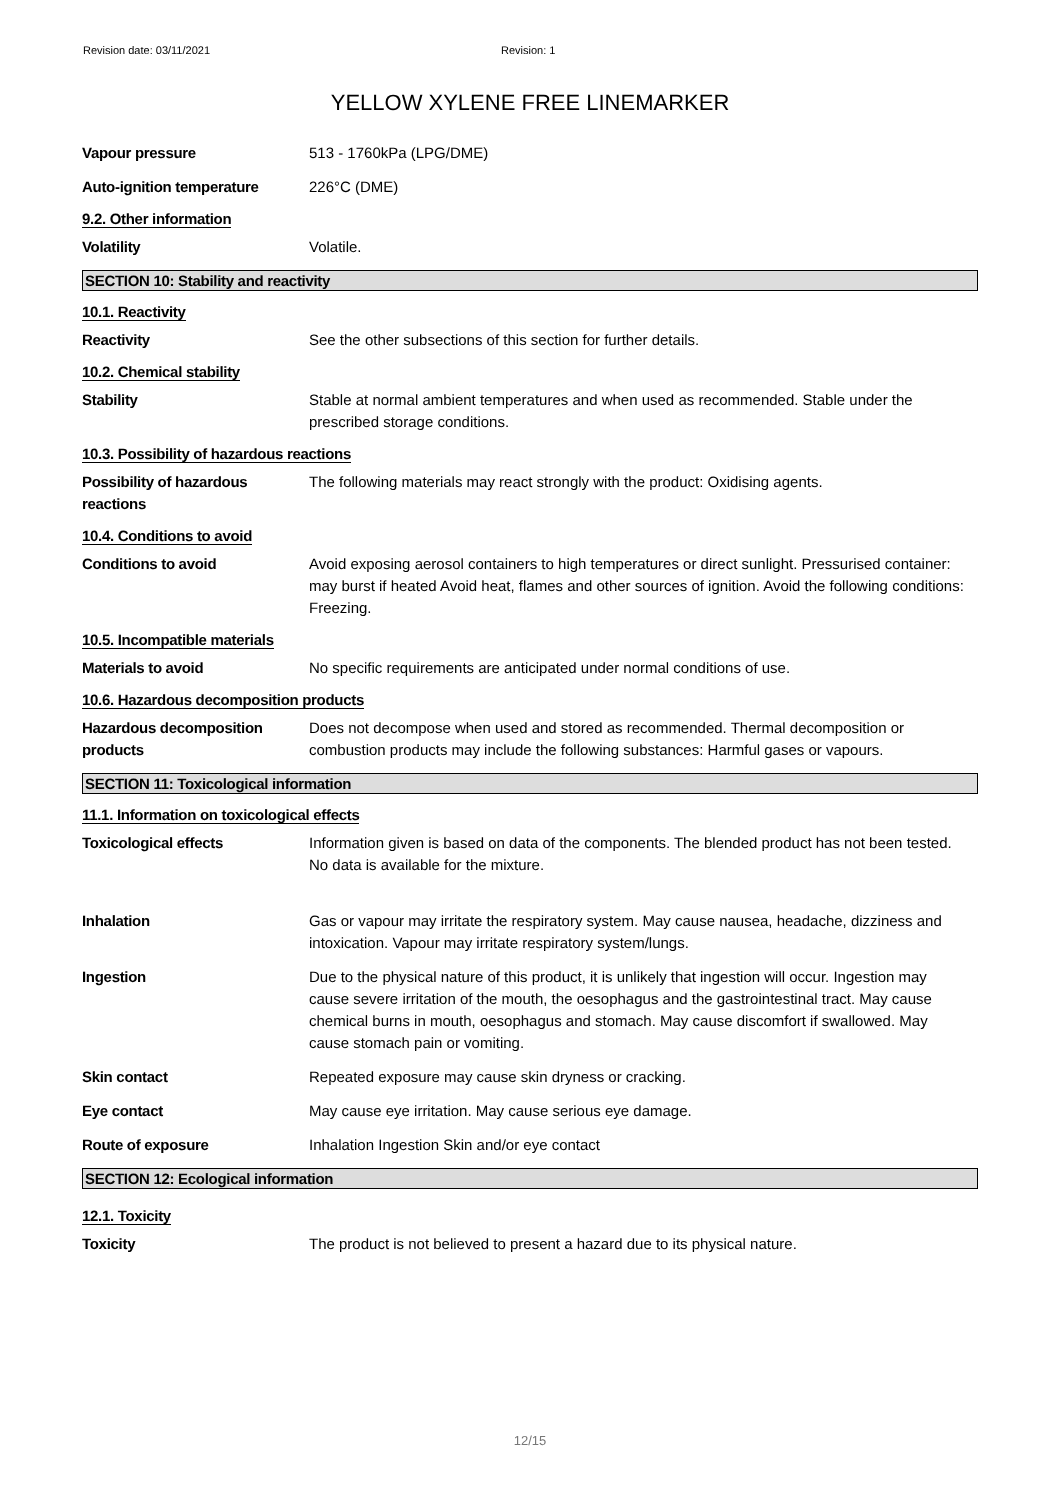Revision date: 03/11/2021 Revision: 1
YELLOW XYLENE FREE LINEMARKER
Vapour pressure 513 - 1760kPa (LPG/DME)
Auto-ignition temperature 226°C (DME)
9.2. Other information
Volatility Volatile.
SECTION 10: Stability and reactivity
10.1. Reactivity
Reactivity See the other subsections of this section for further details.
10.2. Chemical stability
Stability Stable at normal ambient temperatures and when used as recommended. Stable under the prescribed storage conditions.
10.3. Possibility of hazardous reactions
Possibility of hazardous reactions
The following materials may react strongly with the product: Oxidising agents.
10.4. Conditions to avoid
Conditions to avoid Avoid exposing aerosol containers to high temperatures or direct sunlight. Pressurised container: may burst if heated Avoid heat, flames and other sources of ignition. Avoid the following conditions: Freezing.
10.5. Incompatible materials
Materials to avoid No specific requirements are anticipated under normal conditions of use.
10.6. Hazardous decomposition products
Hazardous decomposition products
Does not decompose when used and stored as recommended. Thermal decomposition or combustion products may include the following substances: Harmful gases or vapours.
SECTION 11: Toxicological information
11.1. Information on toxicological effects
Toxicological effects Information given is based on data of the components. The blended product has not been tested. No data is available for the mixture.
Inhalation Gas or vapour may irritate the respiratory system. May cause nausea, headache, dizziness and intoxication. Vapour may irritate respiratory system/lungs.
Ingestion Due to the physical nature of this product, it is unlikely that ingestion will occur. Ingestion may cause severe irritation of the mouth, the oesophagus and the gastrointestinal tract. May cause chemical burns in mouth, oesophagus and stomach. May cause discomfort if swallowed. May cause stomach pain or vomiting.
Skin contact Repeated exposure may cause skin dryness or cracking.
Eye contact May cause eye irritation. May cause serious eye damage.
Route of exposure Inhalation Ingestion Skin and/or eye contact
SECTION 12: Ecological information
12.1. Toxicity
Toxicity The product is not believed to present a hazard due to its physical nature.
12/15